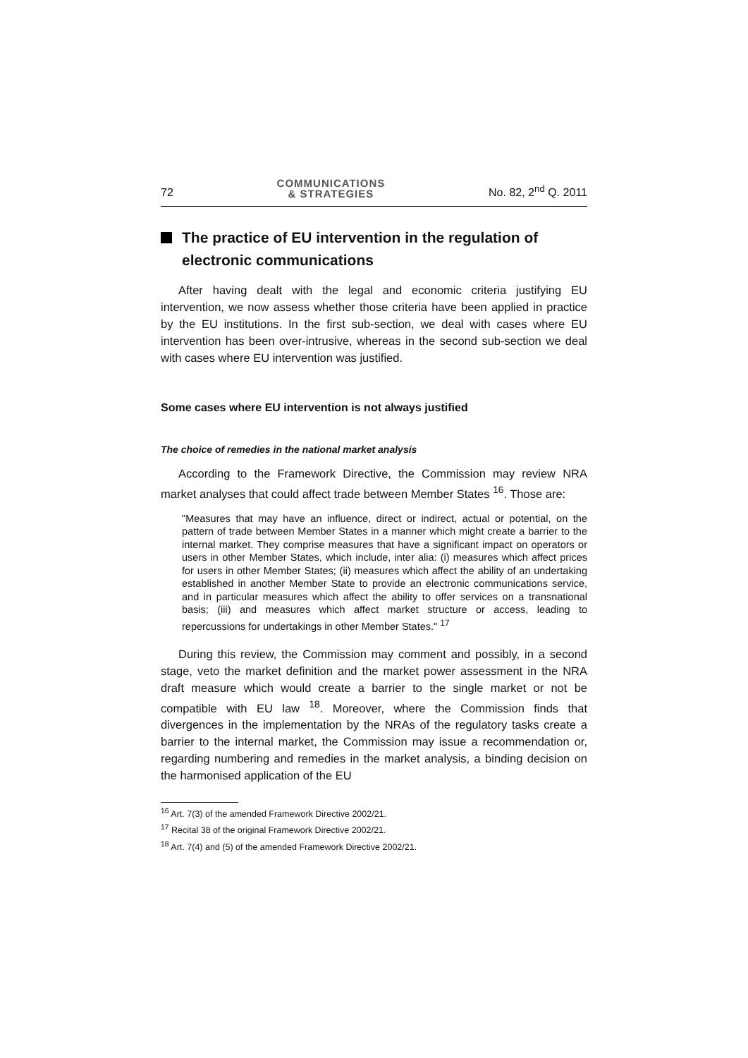72 COMMUNICATIONS
& STRATEGIES No. 82, 2<sup>nd</sup> Q. 2011
The practice of EU intervention in the regulation of electronic communications
After having dealt with the legal and economic criteria justifying EU intervention, we now assess whether those criteria have been applied in practice by the EU institutions. In the first sub-section, we deal with cases where EU intervention has been over-intrusive, whereas in the second sub-section we deal with cases where EU intervention was justified.
Some cases where EU intervention is not always justified
The choice of remedies in the national market analysis
According to the Framework Directive, the Commission may review NRA market analyses that could affect trade between Member States <sup>16</sup>. Those are:
"Measures that may have an influence, direct or indirect, actual or potential, on the pattern of trade between Member States in a manner which might create a barrier to the internal market. They comprise measures that have a significant impact on operators or users in other Member States, which include, inter alia: (i) measures which affect prices for users in other Member States; (ii) measures which affect the ability of an undertaking established in another Member State to provide an electronic communications service, and in particular measures which affect the ability to offer services on a transnational basis; (iii) and measures which affect market structure or access, leading to repercussions for undertakings in other Member States." <sup>17</sup>
During this review, the Commission may comment and possibly, in a second stage, veto the market definition and the market power assessment in the NRA draft measure which would create a barrier to the single market or not be compatible with EU law <sup>18</sup>. Moreover, where the Commission finds that divergences in the implementation by the NRAs of the regulatory tasks create a barrier to the internal market, the Commission may issue a recommendation or, regarding numbering and remedies in the market analysis, a binding decision on the harmonised application of the EU
<sup>16</sup> Art. 7(3) of the amended Framework Directive 2002/21.
<sup>17</sup> Recital 38 of the original Framework Directive 2002/21.
<sup>18</sup> Art. 7(4) and (5) of the amended Framework Directive 2002/21.